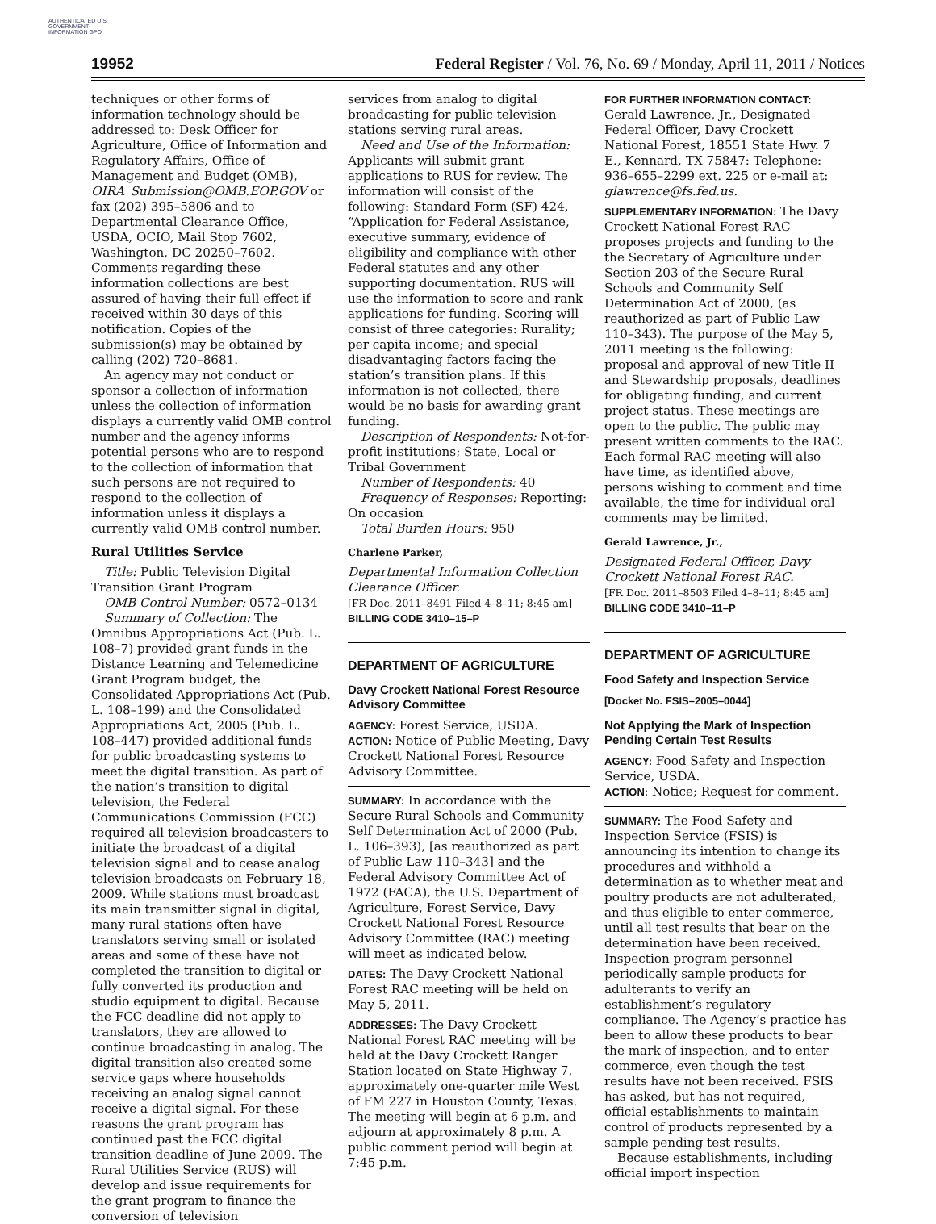AUTHENTICATED U.S. GOVERNMENT INFORMATION GPO
19952 Federal Register / Vol. 76, No. 69 / Monday, April 11, 2011 / Notices
techniques or other forms of information technology should be addressed to: Desk Officer for Agriculture, Office of Information and Regulatory Affairs, Office of Management and Budget (OMB), OIRA_Submission@OMB.EOP.GOV or fax (202) 395–5806 and to Departmental Clearance Office, USDA, OCIO, Mail Stop 7602, Washington, DC 20250–7602. Comments regarding these information collections are best assured of having their full effect if received within 30 days of this notification. Copies of the submission(s) may be obtained by calling (202) 720–8681.
An agency may not conduct or sponsor a collection of information unless the collection of information displays a currently valid OMB control number and the agency informs potential persons who are to respond to the collection of information that such persons are not required to respond to the collection of information unless it displays a currently valid OMB control number.
Rural Utilities Service
Title: Public Television Digital Transition Grant Program
OMB Control Number: 0572–0134
Summary of Collection: The Omnibus Appropriations Act (Pub. L. 108–7) provided grant funds in the Distance Learning and Telemedicine Grant Program budget, the Consolidated Appropriations Act (Pub. L. 108–199) and the Consolidated Appropriations Act, 2005 (Pub. L. 108–447) provided additional funds for public broadcasting systems to meet the digital transition. As part of the nation’s transition to digital television, the Federal Communications Commission (FCC) required all television broadcasters to initiate the broadcast of a digital television signal and to cease analog television broadcasts on February 18, 2009. While stations must broadcast its main transmitter signal in digital, many rural stations often have translators serving small or isolated areas and some of these have not completed the transition to digital or fully converted its production and studio equipment to digital. Because the FCC deadline did not apply to translators, they are allowed to continue broadcasting in analog. The digital transition also created some service gaps where households receiving an analog signal cannot receive a digital signal. For these reasons the grant program has continued past the FCC digital transition deadline of June 2009. The Rural Utilities Service (RUS) will develop and issue requirements for the grant program to finance the conversion of television
services from analog to digital broadcasting for public television stations serving rural areas.
Need and Use of the Information: Applicants will submit grant applications to RUS for review. The information will consist of the following: Standard Form (SF) 424, “Application for Federal Assistance, executive summary, evidence of eligibility and compliance with other Federal statutes and any other supporting documentation. RUS will use the information to score and rank applications for funding. Scoring will consist of three categories: Rurality; per capita income; and special disadvantaging factors facing the station’s transition plans. If this information is not collected, there would be no basis for awarding grant funding.
Description of Respondents: Not-for-profit institutions; State, Local or Tribal Government
Number of Respondents: 40
Frequency of Responses: Reporting: On occasion
Total Burden Hours: 950
Charlene Parker,
Departmental Information Collection Clearance Officer.
[FR Doc. 2011–8491 Filed 4–8–11; 8:45 am]
BILLING CODE 3410–15–P
DEPARTMENT OF AGRICULTURE
Davy Crockett National Forest Resource Advisory Committee
AGENCY: Forest Service, USDA.
ACTION: Notice of Public Meeting, Davy Crockett National Forest Resource Advisory Committee.
SUMMARY: In accordance with the Secure Rural Schools and Community Self Determination Act of 2000 (Pub. L. 106–393), [as reauthorized as part of Public Law 110–343] and the Federal Advisory Committee Act of 1972 (FACA), the U.S. Department of Agriculture, Forest Service, Davy Crockett National Forest Resource Advisory Committee (RAC) meeting will meet as indicated below.
DATES: The Davy Crockett National Forest RAC meeting will be held on May 5, 2011.
ADDRESSES: The Davy Crockett National Forest RAC meeting will be held at the Davy Crockett Ranger Station located on State Highway 7, approximately one-quarter mile West of FM 227 in Houston County, Texas. The meeting will begin at 6 p.m. and adjourn at approximately 8 p.m. A public comment period will begin at 7:45 p.m.
FOR FURTHER INFORMATION CONTACT:
Gerald Lawrence, Jr., Designated Federal Officer, Davy Crockett National Forest, 18551 State Hwy. 7 E., Kennard, TX 75847: Telephone: 936–655–2299 ext. 225 or e-mail at: glawrence@fs.fed.us.
SUPPLEMENTARY INFORMATION: The Davy Crockett National Forest RAC proposes projects and funding to the the Secretary of Agriculture under Section 203 of the Secure Rural Schools and Community Self Determination Act of 2000, (as reauthorized as part of Public Law 110–343). The purpose of the May 5, 2011 meeting is the following: proposal and approval of new Title II and Stewardship proposals, deadlines for obligating funding, and current project status. These meetings are open to the public. The public may present written comments to the RAC. Each formal RAC meeting will also have time, as identified above, persons wishing to comment and time available, the time for individual oral comments may be limited.
Gerald Lawrence, Jr.,
Designated Federal Officer, Davy Crockett National Forest RAC.
[FR Doc. 2011–8503 Filed 4–8–11; 8:45 am]
BILLING CODE 3410–11–P
DEPARTMENT OF AGRICULTURE
Food Safety and Inspection Service
[Docket No. FSIS–2005–0044]
Not Applying the Mark of Inspection Pending Certain Test Results
AGENCY: Food Safety and Inspection Service, USDA.
ACTION: Notice; Request for comment.
SUMMARY: The Food Safety and Inspection Service (FSIS) is announcing its intention to change its procedures and withhold a determination as to whether meat and poultry products are not adulterated, and thus eligible to enter commerce, until all test results that bear on the determination have been received. Inspection program personnel periodically sample products for adulterants to verify an establishment’s regulatory compliance. The Agency’s practice has been to allow these products to bear the mark of inspection, and to enter commerce, even though the test results have not been received. FSIS has asked, but has not required, official establishments to maintain control of products represented by a sample pending test results.
Because establishments, including official import inspection